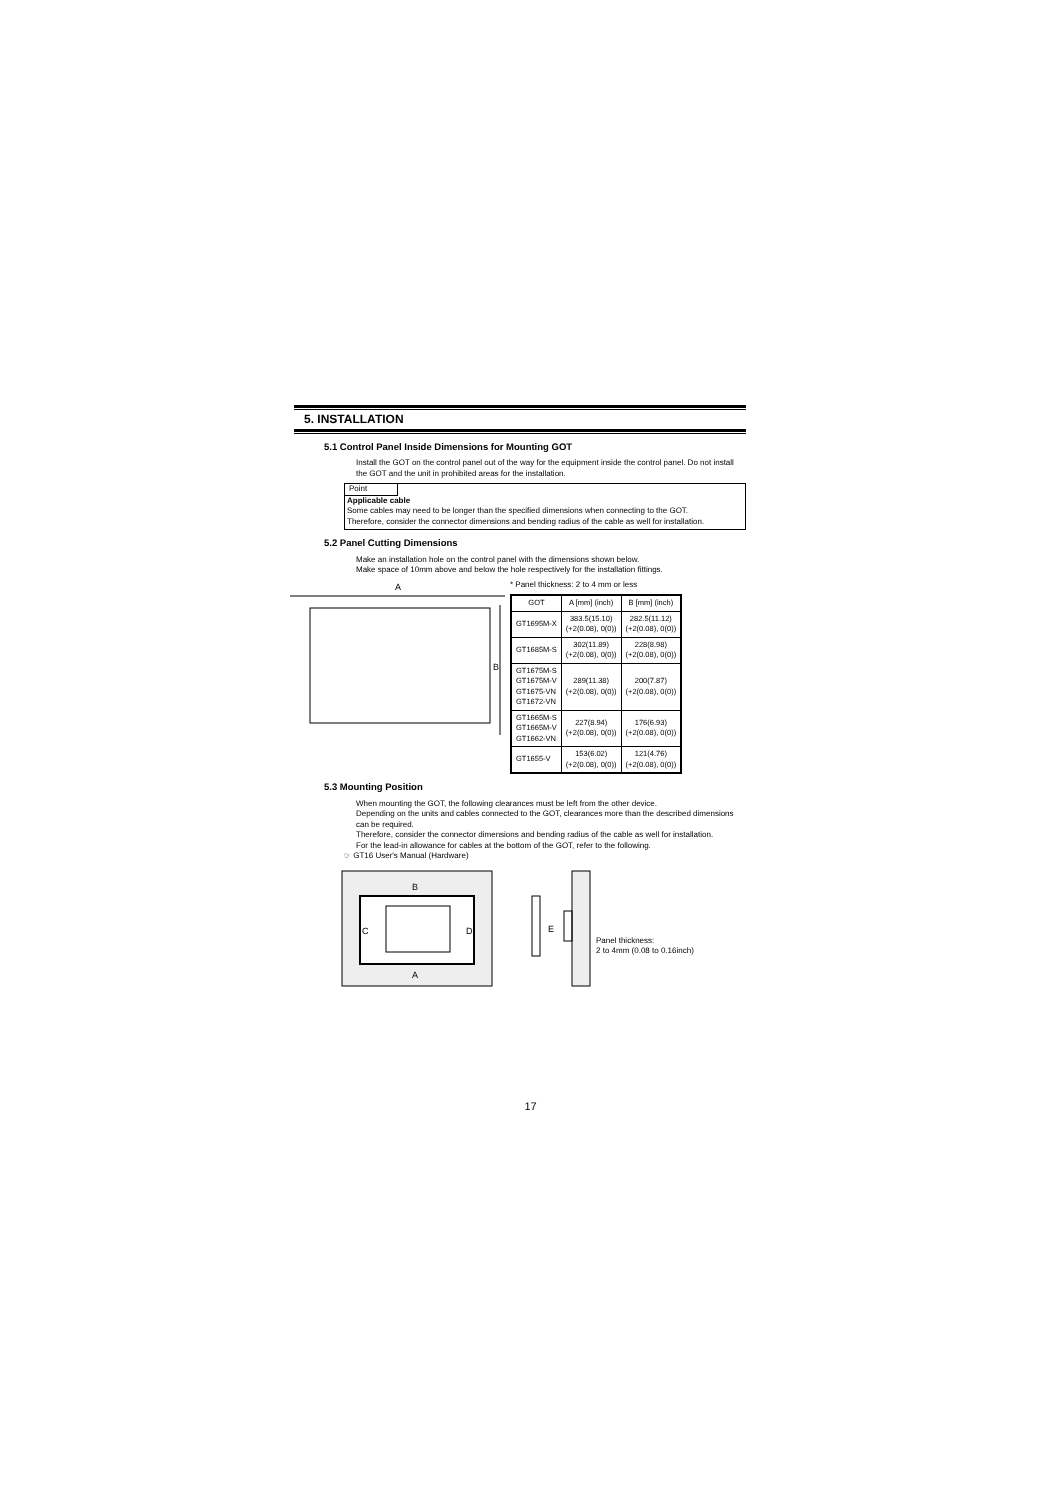5. INSTALLATION
5.1 Control Panel Inside Dimensions for Mounting GOT
Install the GOT on the control panel out of the way for the equipment inside the control panel. Do not install the GOT and the unit in prohibited areas for the installation.
Point
Applicable cable
Some cables may need to be longer than the specified dimensions when connecting to the GOT.
Therefore, consider the connector dimensions and bending radius of the cable as well for installation.
5.2 Panel Cutting Dimensions
Make an installation hole on the control panel with the dimensions shown below.
Make space of 10mm above and below the hole respectively for the installation fittings.
A
B
* Panel thickness: 2 to 4 mm or less
| GOT | A [mm] (inch) | B [mm] (inch) |
| --- | --- | --- |
| GT1695M-X | 383.5(15.10) (+2(0.08), 0(0)) | 282.5(11.12) (+2(0.08), 0(0)) |
| GT1685M-S | 302(11.89) (+2(0.08), 0(0)) | 228(8.98) (+2(0.08), 0(0)) |
| GT1675M-S GT1675M-V GT1675-VN GT1672-VN | 289(11.38) (+2(0.08), 0(0)) | 200(7.87) (+2(0.08), 0(0)) |
| GT1665M-S GT1665M-V GT1662-VN | 227(8.94) (+2(0.08), 0(0)) | 176(6.93) (+2(0.08), 0(0)) |
| GT1655-V | 153(6.02) (+2(0.08), 0(0)) | 121(4.76) (+2(0.08), 0(0)) |
5.3 Mounting Position
When mounting the GOT, the following clearances must be left from the other device.
Depending on the units and cables connected to the GOT, clearances more than the described dimensions can be required.
Therefore, consider the connector dimensions and bending radius of the cable as well for installation.
For the lead-in allowance for cables at the bottom of the GOT, refer to the following.
☞ GT16 User's Manual (Hardware)
B
C
D
A
E
Panel thickness:
2 to 4mm (0.08 to 0.16inch)
17